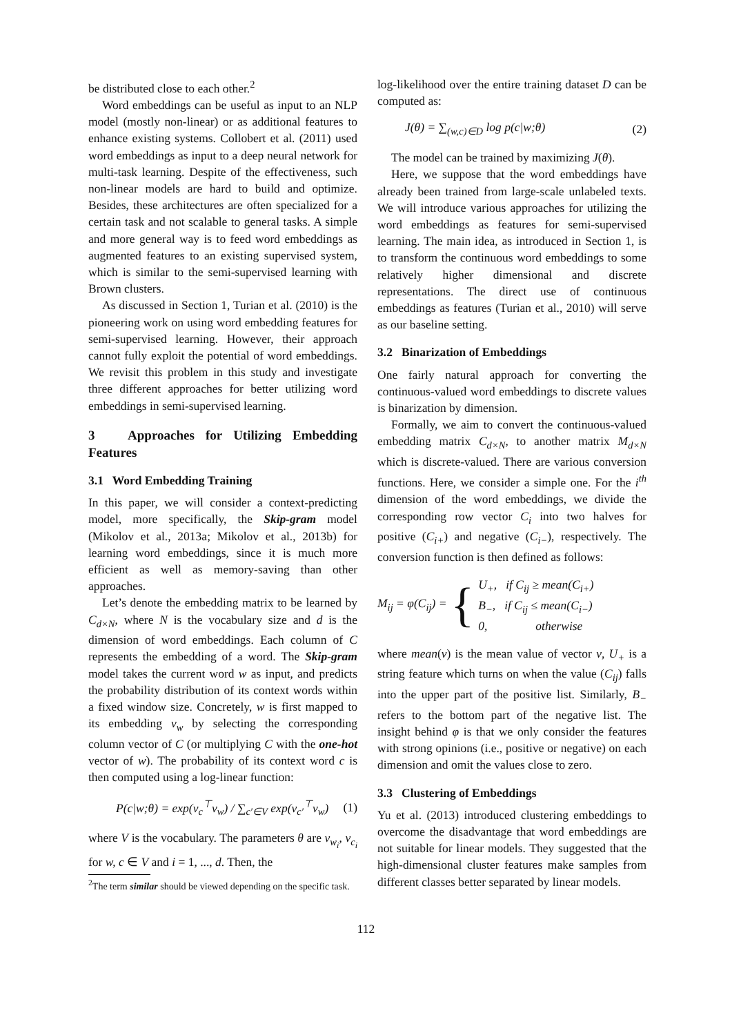be distributed close to each other.<sup>2</sup>
Word embeddings can be useful as input to an NLP model (mostly non-linear) or as additional features to enhance existing systems. Collobert et al. (2011) used word embeddings as input to a deep neural network for multi-task learning. Despite of the effectiveness, such non-linear models are hard to build and optimize. Besides, these architectures are often specialized for a certain task and not scalable to general tasks. A simple and more general way is to feed word embeddings as augmented features to an existing supervised system, which is similar to the semi-supervised learning with Brown clusters.
As discussed in Section 1, Turian et al. (2010) is the pioneering work on using word embedding features for semi-supervised learning. However, their approach cannot fully exploit the potential of word embeddings. We revisit this problem in this study and investigate three different approaches for better utilizing word embeddings in semi-supervised learning.
3 Approaches for Utilizing Embedding Features
3.1 Word Embedding Training
In this paper, we will consider a context-predicting model, more specifically, the Skip-gram model (Mikolov et al., 2013a; Mikolov et al., 2013b) for learning word embeddings, since it is much more efficient as well as memory-saving than other approaches.
Let’s denote the embedding matrix to be learned by C<sub>d×N</sub>, where N is the vocabulary size and d is the dimension of word embeddings. Each column of C represents the embedding of a word. The Skip-gram model takes the current word w as input, and predicts the probability distribution of its context words within a fixed window size. Concretely, w is first mapped to its embedding v<sub>w</sub> by selecting the corresponding column vector of C (or multiplying C with the one-hot vector of w). The probability of its context word c is then computed using a log-linear function:
P(c|w;θ) = exp(v<sub>c</sub><sup>⊤</sup>v<sub>w</sub>) / ∑<sub>c′∈V</sub> exp(v<sub>c′</sub><sup>⊤</sup>v<sub>w</sub>) (1)
where V is the vocabulary. The parameters θ are v<sub>w<sub>i</sub></sub>, v<sub>c<sub>i</sub></sub> for w, c ∈ V and i = 1, ..., d. Then, the
<sup>2</sup> The term similar should be viewed depending on the specific task.
log-likelihood over the entire training dataset D can be computed as:
J(θ) = ∑<sub>(w,c)∈D</sub> log p(c|w;θ) (2)
The model can be trained by maximizing J(θ).
Here, we suppose that the word embeddings have already been trained from large-scale unlabeled texts. We will introduce various approaches for utilizing the word embeddings as features for semi-supervised learning. The main idea, as introduced in Section 1, is to transform the continuous word embeddings to some relatively higher dimensional and discrete representations. The direct use of continuous embeddings as features (Turian et al., 2010) will serve as our baseline setting.
3.2 Binarization of Embeddings
One fairly natural approach for converting the continuous-valued word embeddings to discrete values is binarization by dimension.
Formally, we aim to convert the continuous-valued embedding matrix C<sub>d×N</sub>, to another matrix M<sub>d×N</sub> which is discrete-valued. There are various conversion functions. Here, we consider a simple one. For the i<sup>th</sup> dimension of the word embeddings, we divide the corresponding row vector C<sub>i</sub> into two halves for positive (C<sub>i+</sub>) and negative (C<sub>i−</sub>), respectively. The conversion function is then defined as follows:
M<sub>ij</sub> = φ(C<sub>ij</sub>) = { U<sub>+</sub>, if C<sub>ij</sub> ≥ mean(C<sub>i+</sub>)
B<sub>−</sub>, if C<sub>ij</sub> ≤ mean(C<sub>i−</sub>)
0, otherwise
where mean(v) is the mean value of vector v, U<sub>+</sub> is a string feature which turns on when the value (C<sub>ij</sub>) falls into the upper part of the positive list. Similarly, B<sub>−</sub> refers to the bottom part of the negative list. The insight behind φ is that we only consider the features with strong opinions (i.e., positive or negative) on each dimension and omit the values close to zero.
3.3 Clustering of Embeddings
Yu et al. (2013) introduced clustering embeddings to overcome the disadvantage that word embeddings are not suitable for linear models. They suggested that the high-dimensional cluster features make samples from different classes better separated by linear models.
112